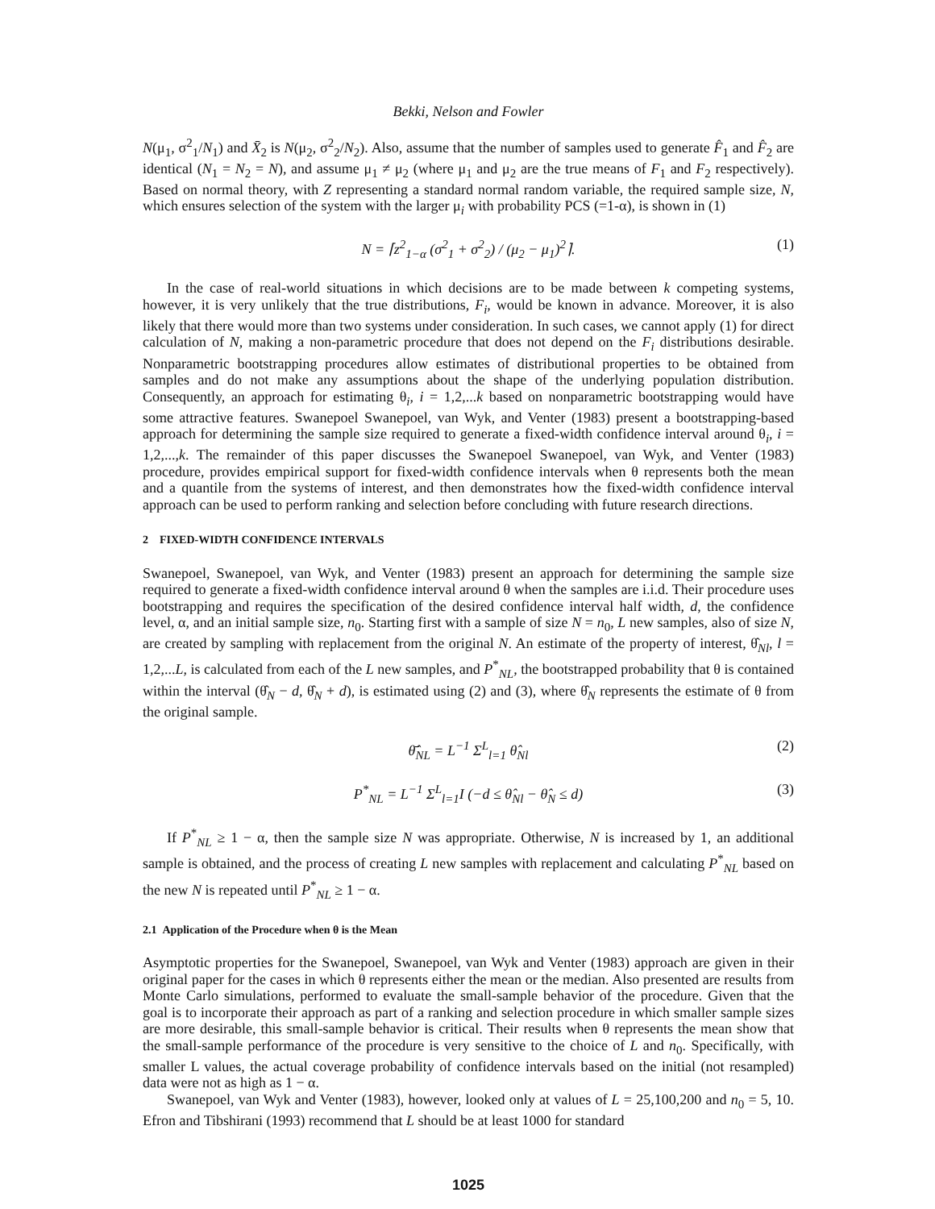Bekki, Nelson and Fowler
N(μ<sub>1</sub>, σ<sup>2</sup><sub>1</sub>/N<sub>1</sub>) and X̄<sub>2</sub> is N(μ<sub>2</sub>, σ<sup>2</sup><sub>2</sub>/N<sub>2</sub>). Also, assume that the number of samples used to generate F̂<sub>1</sub> and F̂<sub>2</sub> are identical (N<sub>1</sub> = N<sub>2</sub> = N), and assume μ<sub>1</sub> ≠ μ<sub>2</sub> (where μ<sub>1</sub> and μ<sub>2</sub> are the true means of F<sub>1</sub> and F<sub>2</sub> respectively). Based on normal theory, with Z representing a standard normal random variable, the required sample size, N, which ensures selection of the system with the larger μ<sub>i</sub> with probability PCS (=1-α), is shown in (1)
N = ⌈z<sup>2</sup><sub>1−α</sub> (σ<sup>2</sup><sub>1</sub> + σ<sup>2</sup><sub>2</sub>) / (μ<sub>2</sub> − μ<sub>1</sub>)<sup>2</sup>⌉. (1)
In the case of real-world situations in which decisions are to be made between k competing systems, however, it is very unlikely that the true distributions, F<sub>i</sub>, would be known in advance. Moreover, it is also likely that there would more than two systems under consideration. In such cases, we cannot apply (1) for direct calculation of N, making a non-parametric procedure that does not depend on the F<sub>i</sub> distributions desirable. Nonparametric bootstrapping procedures allow estimates of distributional properties to be obtained from samples and do not make any assumptions about the shape of the underlying population distribution. Consequently, an approach for estimating θ<sub>i</sub>, i = 1,2,...k based on nonparametric bootstrapping would have some attractive features. Swanepoel Swanepoel, van Wyk, and Venter (1983) present a bootstrapping-based approach for determining the sample size required to generate a fixed-width confidence interval around θ<sub>i</sub>, i = 1,2,...,k. The remainder of this paper discusses the Swanepoel Swanepoel, van Wyk, and Venter (1983) procedure, provides empirical support for fixed-width confidence intervals when θ represents both the mean and a quantile from the systems of interest, and then demonstrates how the fixed-width confidence interval approach can be used to perform ranking and selection before concluding with future research directions.
2 FIXED-WIDTH CONFIDENCE INTERVALS
Swanepoel, Swanepoel, van Wyk, and Venter (1983) present an approach for determining the sample size required to generate a fixed-width confidence interval around θ when the samples are i.i.d. Their procedure uses bootstrapping and requires the specification of the desired confidence interval half width, d, the confidence level, α, and an initial sample size, n<sub>0</sub>. Starting first with a sample of size N = n<sub>0</sub>, L new samples, also of size N, are created by sampling with replacement from the original N. An estimate of the property of interest, θ̂<sub>Nl</sub>, l = 1,2,...L, is calculated from each of the L new samples, and P<sup>*</sup><sub>NL</sub>, the bootstrapped probability that θ is contained within the interval (θ̂<sub>N</sub> − d, θ̂<sub>N</sub> + d), is estimated using (2) and (3), where θ̂<sub>N</sub> represents the estimate of θ from the original sample.
θ̄̂<sub>NL</sub> = L<sup>−1</sup> Σ<sup>L</sup><sub>l=1</sub> θ̂<sub>Nl</sub> (2)
P<sup>*</sup><sub>NL</sub> = L<sup>−1</sup> Σ<sup>L</sup><sub>l=1</sub>I (−d ≤ θ̂<sub>Nl</sub> − θ̂<sub>N</sub> ≤ d) (3)
If P<sup>*</sup><sub>NL</sub> ≥ 1 − α, then the sample size N was appropriate. Otherwise, N is increased by 1, an additional sample is obtained, and the process of creating L new samples with replacement and calculating P<sup>*</sup><sub>NL</sub> based on the new N is repeated until P<sup>*</sup><sub>NL</sub> ≥ 1 − α.
2.1 Application of the Procedure when θ is the Mean
Asymptotic properties for the Swanepoel, Swanepoel, van Wyk and Venter (1983) approach are given in their original paper for the cases in which θ represents either the mean or the median. Also presented are results from Monte Carlo simulations, performed to evaluate the small-sample behavior of the procedure. Given that the goal is to incorporate their approach as part of a ranking and selection procedure in which smaller sample sizes are more desirable, this small-sample behavior is critical. Their results when θ represents the mean show that the small-sample performance of the procedure is very sensitive to the choice of L and n<sub>0</sub>. Specifically, with smaller L values, the actual coverage probability of confidence intervals based on the initial (not resampled) data were not as high as 1 − α.
Swanepoel, van Wyk and Venter (1983), however, looked only at values of L = 25,100,200 and n<sub>0</sub> = 5, 10. Efron and Tibshirani (1993) recommend that L should be at least 1000 for standard
1025